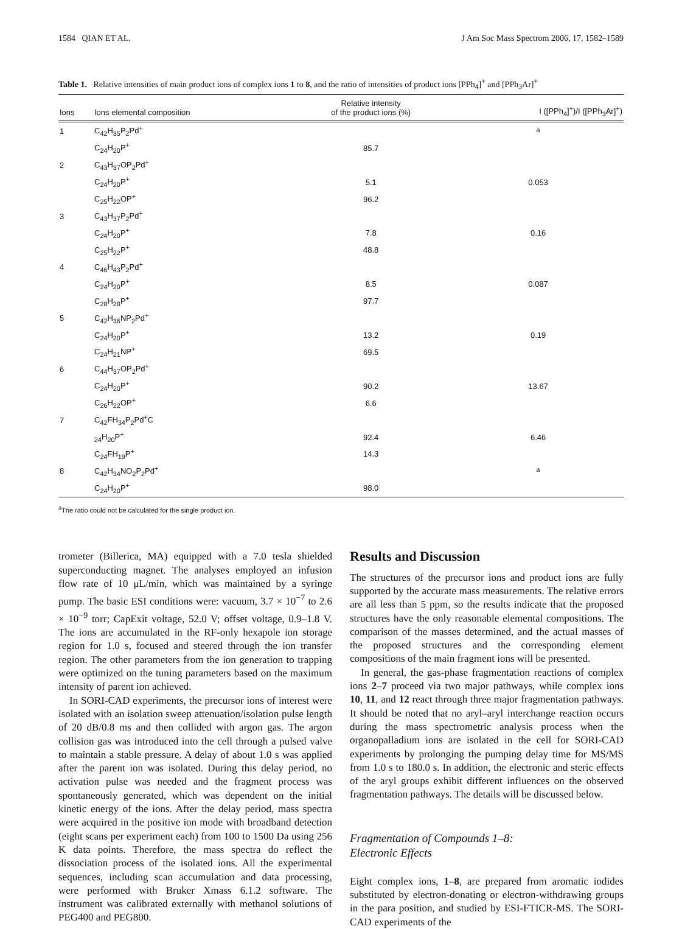1584 QIAN ET AL. J Am Soc Mass Spectrom 2006, 17, 1582–1589
Table 1. Relative intensities of main product ions of complex ions 1 to 8, and the ratio of intensities of product ions [PPh<sub>4</sub>]<sup>+</sup> and [PPh<sub>3</sub>Ar]<sup>+</sup>
| Ions | Ions elemental composition | Relative intensity of the product ions (%) | I ([PPh<sub>4</sub>]<sup>+</sup>)/I ([PPh<sub>3</sub>Ar]<sup>+</sup>) |
| --- | --- | --- | --- |
| 1 | C<sub>42</sub>H<sub>35</sub>P<sub>2</sub>Pd<sup>+</sup> | | <sup>a</sup> |
| | C<sub>24</sub>H<sub>20</sub>P<sup>+</sup> | 85.7 | |
| 2 | C<sub>43</sub>H<sub>37</sub>OP<sub>2</sub>Pd<sup>+</sup> | | |
| | C<sub>24</sub>H<sub>20</sub>P<sup>+</sup> | 5.1 | 0.053 |
| | C<sub>25</sub>H<sub>22</sub>OP<sup>+</sup> | 96.2 | |
| 3 | C<sub>43</sub>H<sub>37</sub>P<sub>2</sub>Pd<sup>+</sup> | | |
| | C<sub>24</sub>H<sub>20</sub>P<sup>+</sup> | 7.8 | 0.16 |
| | C<sub>25</sub>H<sub>22</sub>P<sup>+</sup> | 48.8 | |
| 4 | C<sub>46</sub>H<sub>43</sub>P<sub>2</sub>Pd<sup>+</sup> | | |
| | C<sub>24</sub>H<sub>20</sub>P<sup>+</sup> | 8.5 | 0.087 |
| | C<sub>28</sub>H<sub>28</sub>P<sup>+</sup> | 97.7 | |
| 5 | C<sub>42</sub>H<sub>36</sub>NP<sub>2</sub>Pd<sup>+</sup> | | |
| | C<sub>24</sub>H<sub>20</sub>P<sup>+</sup> | 13.2 | 0.19 |
| | C<sub>24</sub>H<sub>21</sub>NP<sup>+</sup> | 69.5 | |
| 6 | C<sub>44</sub>H<sub>37</sub>OP<sub>2</sub>Pd<sup>+</sup> | | |
| | C<sub>24</sub>H<sub>20</sub>P<sup>+</sup> | 90.2 | 13.67 |
| | C<sub>26</sub>H<sub>22</sub>OP<sup>+</sup> | 6.6 | |
| 7 | C<sub>42</sub>FH<sub>34</sub>P<sub>2</sub>Pd<sup>+</sup>C | | |
| | <sub>24</sub>H<sub>20</sub>P<sup>+</sup> | 92.4 | 6.46 |
| | C<sub>24</sub>FH<sub>19</sub>P<sup>+</sup> | 14.3 | |
| 8 | C<sub>42</sub>H<sub>34</sub>NO<sub>2</sub>P<sub>2</sub>Pd<sup>+</sup> | | <sup>a</sup> |
| | C<sub>24</sub>H<sub>20</sub>P<sup>+</sup> | 98.0 | |
<sup>a</sup> The ratio could not be calculated for the single product ion.
trometer (Billerica, MA) equipped with a 7.0 tesla shielded superconducting magnet. The analyses employed an infusion flow rate of 10 μL/min, which was maintained by a syringe pump. The basic ESI conditions were: vacuum, 3.7 × 10<sup>−7</sup> to 2.6 × 10<sup>−9</sup> torr; CapExit voltage, 52.0 V; offset voltage, 0.9–1.8 V. The ions are accumulated in the RF-only hexapole ion storage region for 1.0 s, focused and steered through the ion transfer region. The other parameters from the ion generation to trapping were optimized on the tuning parameters based on the maximum intensity of parent ion achieved.
In SORI-CAD experiments, the precursor ions of interest were isolated with an isolation sweep attenuation/isolation pulse length of 20 dB/0.8 ms and then collided with argon gas. The argon collision gas was introduced into the cell through a pulsed valve to maintain a stable pressure. A delay of about 1.0 s was applied after the parent ion was isolated. During this delay period, no activation pulse was needed and the fragment process was spontaneously generated, which was dependent on the initial kinetic energy of the ions. After the delay period, mass spectra were acquired in the positive ion mode with broadband detection (eight scans per experiment each) from 100 to 1500 Da using 256 K data points. Therefore, the mass spectra do reflect the dissociation process of the isolated ions. All the experimental sequences, including scan accumulation and data processing, were performed with Bruker Xmass 6.1.2 software. The instrument was calibrated externally with methanol solutions of PEG400 and PEG800.
Results and Discussion
The structures of the precursor ions and product ions are fully supported by the accurate mass measurements. The relative errors are all less than 5 ppm, so the results indicate that the proposed structures have the only reasonable elemental compositions. The comparison of the masses determined, and the actual masses of the proposed structures and the corresponding element compositions of the main fragment ions will be presented.
In general, the gas-phase fragmentation reactions of complex ions 2–7 proceed via two major pathways, while complex ions 10, 11, and 12 react through three major fragmentation pathways. It should be noted that no aryl–aryl interchange reaction occurs during the mass spectrometric analysis process when the organopalladium ions are isolated in the cell for SORI-CAD experiments by prolonging the pumping delay time for MS/MS from 1.0 s to 180.0 s. In addition, the electronic and steric effects of the aryl groups exhibit different influences on the observed fragmentation pathways. The details will be discussed below.
Fragmentation of Compounds 1–8:
Electronic Effects
Eight complex ions, 1–8, are prepared from aromatic iodides substituted by electron-donating or electron-withdrawing groups in the para position, and studied by ESI-FTICR-MS. The SORI-CAD experiments of the